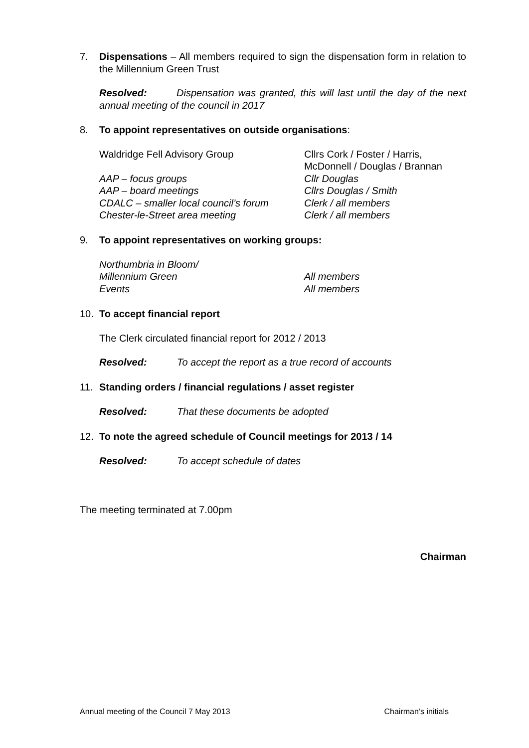7. Dispensations – All members required to sign the dispensation form in relation to the Millennium Green Trust
Resolved: Dispensation was granted, this will last until the day of the next annual meeting of the council in 2017
8. To appoint representatives on outside organisations:
Waldridge Fell Advisory Group Cllrs Cork / Foster / Harris,
McDonnell / Douglas / Brannan
AAP – focus groups Cllr Douglas
AAP – board meetings Cllrs Douglas / Smith
CDALC – smaller local council’s forum Clerk / all members
Chester-le-Street area meeting Clerk / all members
9. To appoint representatives on working groups:
Northumbria in Bloom/
Millennium Green All members
Events All members
10. To accept financial report
The Clerk circulated financial report for 2012 / 2013
Resolved: To accept the report as a true record of accounts
11. Standing orders / financial regulations / asset register
Resolved: That these documents be adopted
12. To note the agreed schedule of Council meetings for 2013 / 14
Resolved: To accept schedule of dates
The meeting terminated at 7.00pm
Chairman
Annual meeting of the Council 7 May 2013 Chairman’s initials